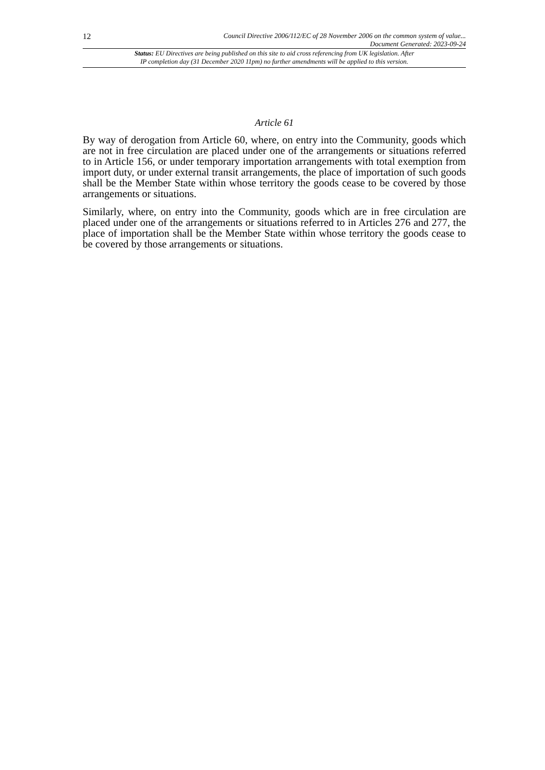12
Council Directive 2006/112/EC of 28 November 2006 on the common system of value...
Document Generated: 2023-09-24
Status: EU Directives are being published on this site to aid cross referencing from UK legislation. After
IP completion day (31 December 2020 11pm) no further amendments will be applied to this version.
Article 61
By way of derogation from Article 60, where, on entry into the Community, goods which are not in free circulation are placed under one of the arrangements or situations referred to in Article 156, or under temporary importation arrangements with total exemption from import duty, or under external transit arrangements, the place of importation of such goods shall be the Member State within whose territory the goods cease to be covered by those arrangements or situations.
Similarly, where, on entry into the Community, goods which are in free circulation are placed under one of the arrangements or situations referred to in Articles 276 and 277, the place of importation shall be the Member State within whose territory the goods cease to be covered by those arrangements or situations.